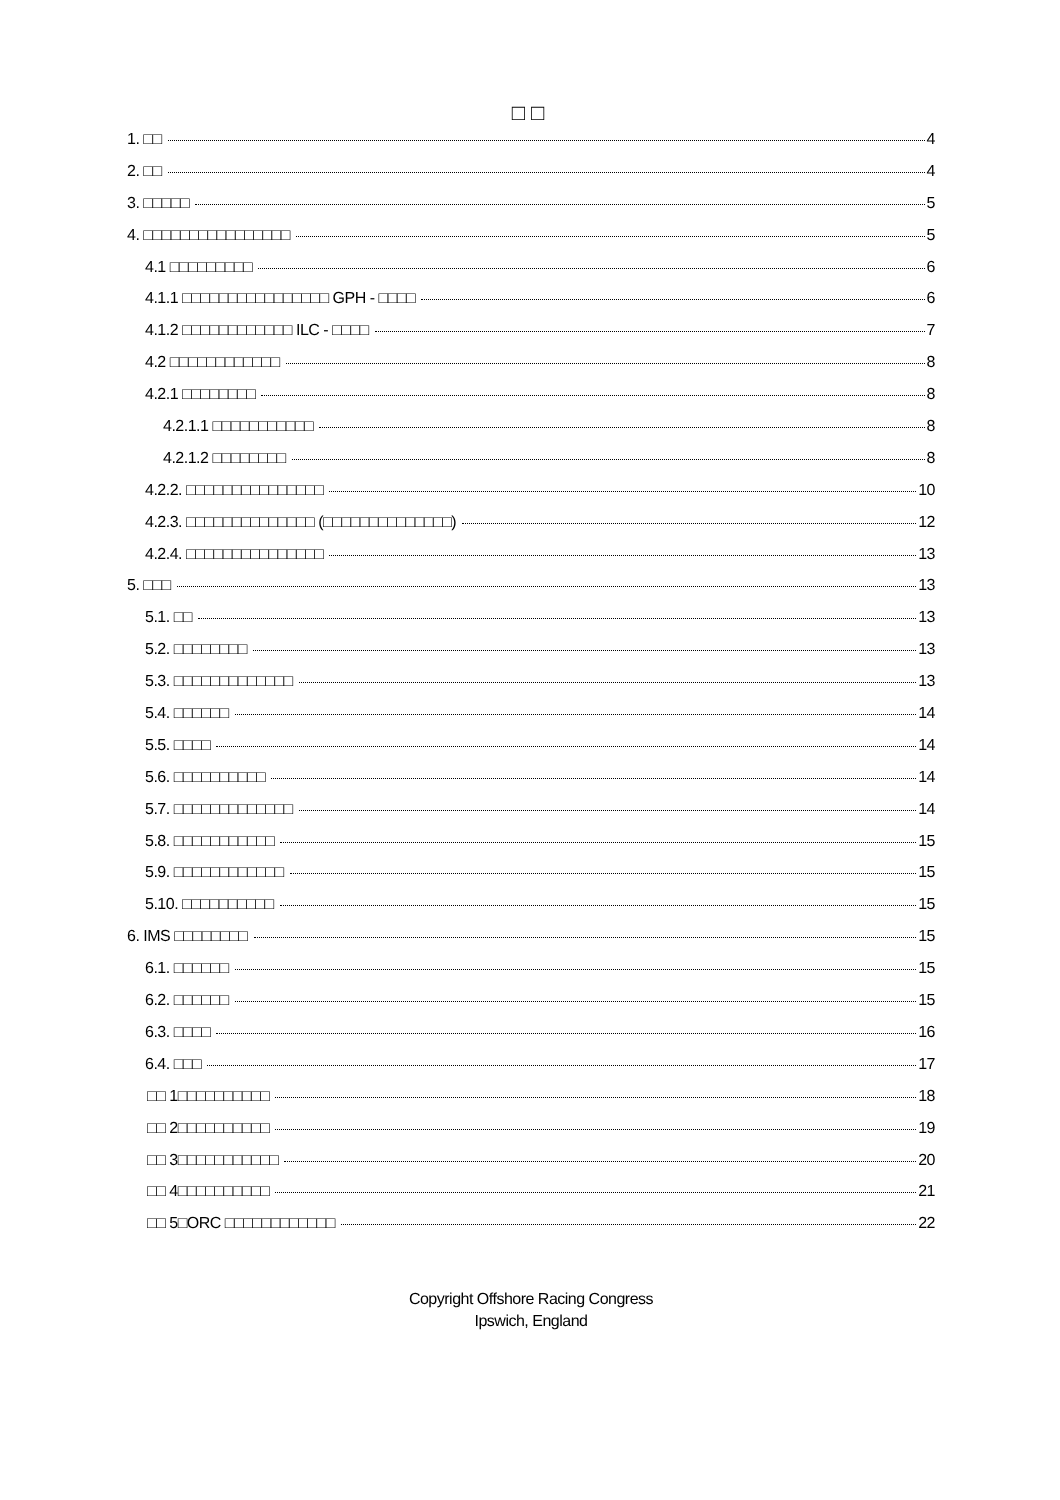□□
1. □□ 4
2. □□ 4
3. □□□□□ 5
4. □□□□□□□□□□□□□□□□ 5
4.1 □□□□□□□□□ 6
4.1.1 □□□□□□□□□□□□□□□□ GPH - □□□□ 6
4.1.2 □□□□□□□□□□□□ ILC - □□□□ 7
4.2 □□□□□□□□□□□□ 8
4.2.1 □□□□□□□□ 8
4.2.1.1 □□□□□□□□□□□ 8
4.2.1.2 □□□□□□□□ 8
4.2.2. □□□□□□□□□□□□□□□ 10
4.2.3. □□□□□□□□□□□□□□ (□□□□□□□□□□□□□□) 12
4.2.4. □□□□□□□□□□□□□□□ 13
5. □□□ 13
5.1. □□ 13
5.2. □□□□□□□□ 13
5.3. □□□□□□□□□□□□□ 13
5.4. □□□□□□ 14
5.5. □□□□ 14
5.6. □□□□□□□□□□ 14
5.7. □□□□□□□□□□□□□ 14
5.8. □□□□□□□□□□□ 15
5.9. □□□□□□□□□□□□ 15
5.10. □□□□□□□□□□ 15
6. IMS □□□□□□□□ 15
6.1. □□□□□□ 15
6.2. □□□□□□ 15
6.3. □□□□ 16
6.4. □□□ 17
□□ 1□□□□□□□□□□ 18
□□ 2□□□□□□□□□□ 19
□□ 3□□□□□□□□□□□ 20
□□ 4□□□□□□□□□□ 21
□□ 5□ORC □□□□□□□□□□□□ 22
Copyright Offshore Racing Congress
Ipswich, England